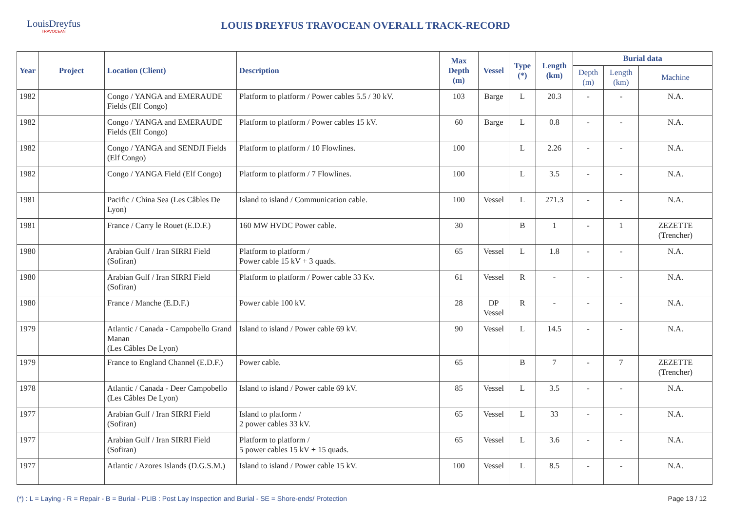LouisDreyfus
TRAVOCEAN
LOUIS DREYFUS TRAVOCEAN OVERALL TRACK-RECORD
| Year | Project | Location (Client) | Description | Max Depth (m) | Vessel | Type (*) | Length (km) | Burial data | | |
| --- | --- | --- | --- | --- | --- | --- | --- | --- | --- | --- |
| | | | | | | | | Depth (m) | Length (km) | Machine |
| 1982 | | Congo / YANGA and EMERAUDE Fields (Elf Congo) | Platform to platform / Power cables 5.5 / 30 kV. | 103 | Barge | L | 20.3 | - | - | N.A. |
| 1982 | | Congo / YANGA and EMERAUDE Fields (Elf Congo) | Platform to platform / Power cables 15 kV. | 60 | Barge | L | 0.8 | - | - | N.A. |
| 1982 | | Congo / YANGA and SENDJI Fields (Elf Congo) | Platform to platform / 10 Flowlines. | 100 | | L | 2.26 | - | - | N.A. |
| 1982 | | Congo / YANGA Field (Elf Congo) | Platform to platform / 7 Flowlines. | 100 | | L | 3.5 | - | - | N.A. |
| 1981 | | Pacific / China Sea (Les Câbles De Lyon) | Island to island / Communication cable. | 100 | Vessel | L | 271.3 | - | - | N.A. |
| 1981 | | France / Carry le Rouet (E.D.F.) | 160 MW HVDC Power cable. | 30 | | B | 1 | - | 1 | ZEZETTE (Trencher) |
| 1980 | | Arabian Gulf / Iran SIRRI Field (Sofiran) | Platform to platform / Power cable 15 kV + 3 quads. | 65 | Vessel | L | 1.8 | - | - | N.A. |
| 1980 | | Arabian Gulf / Iran SIRRI Field (Sofiran) | Platform to platform / Power cable 33 Kv. | 61 | Vessel | R | - | - | - | N.A. |
| 1980 | | France / Manche (E.D.F.) | Power cable 100 kV. | 28 | DP Vessel | R | - | - | - | N.A. |
| 1979 | | Atlantic / Canada - Campobello Grand Manan (Les Câbles De Lyon) | Island to island / Power cable 69 kV. | 90 | Vessel | L | 14.5 | - | - | N.A. |
| 1979 | | France to England Channel (E.D.F.) | Power cable. | 65 | | B | 7 | - | 7 | ZEZETTE (Trencher) |
| 1978 | | Atlantic / Canada - Deer Campobello (Les Câbles De Lyon) | Island to island / Power cable 69 kV. | 85 | Vessel | L | 3.5 | - | - | N.A. |
| 1977 | | Arabian Gulf / Iran SIRRI Field (Sofiran) | Island to platform / 2 power cables 33 kV. | 65 | Vessel | L | 33 | - | - | N.A. |
| 1977 | | Arabian Gulf / Iran SIRRI Field (Sofiran) | Platform to platform / 5 power cables 15 kV + 15 quads. | 65 | Vessel | L | 3.6 | - | - | N.A. |
| 1977 | | Atlantic / Azores Islands (D.G.S.M.) | Island to island / Power cable 15 kV. | 100 | Vessel | L | 8.5 | - | - | N.A. |
(*) : L = Laying - R = Repair - B = Burial - PLIB : Post Lay Inspection and Burial - SE = Shore-ends/ Protection Page 13 / 12